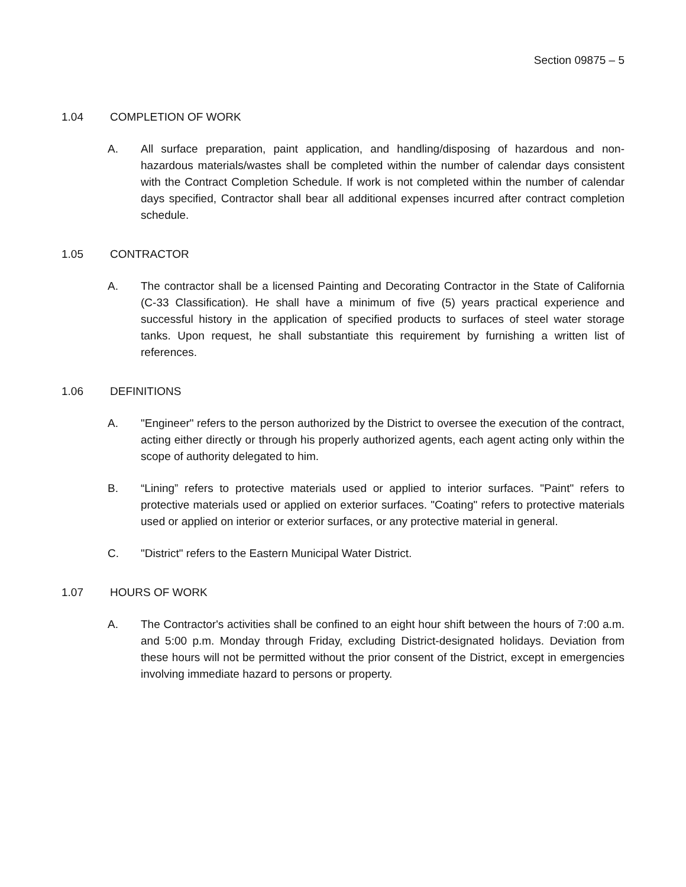Section 09875 – 5
1.04 COMPLETION OF WORK
A. All surface preparation, paint application, and handling/disposing of hazardous and non-hazardous materials/wastes shall be completed within the number of calendar days consistent with the Contract Completion Schedule. If work is not completed within the number of calendar days specified, Contractor shall bear all additional expenses incurred after contract completion schedule.
1.05 CONTRACTOR
A. The contractor shall be a licensed Painting and Decorating Contractor in the State of California (C-33 Classification). He shall have a minimum of five (5) years practical experience and successful history in the application of specified products to surfaces of steel water storage tanks. Upon request, he shall substantiate this requirement by furnishing a written list of references.
1.06 DEFINITIONS
A. "Engineer" refers to the person authorized by the District to oversee the execution of the contract, acting either directly or through his properly authorized agents, each agent acting only within the scope of authority delegated to him.
B. “Lining” refers to protective materials used or applied to interior surfaces. "Paint" refers to protective materials used or applied on exterior surfaces. "Coating" refers to protective materials used or applied on interior or exterior surfaces, or any protective material in general.
C. "District" refers to the Eastern Municipal Water District.
1.07 HOURS OF WORK
A. The Contractor's activities shall be confined to an eight hour shift between the hours of 7:00 a.m. and 5:00 p.m. Monday through Friday, excluding District-designated holidays. Deviation from these hours will not be permitted without the prior consent of the District, except in emergencies involving immediate hazard to persons or property.